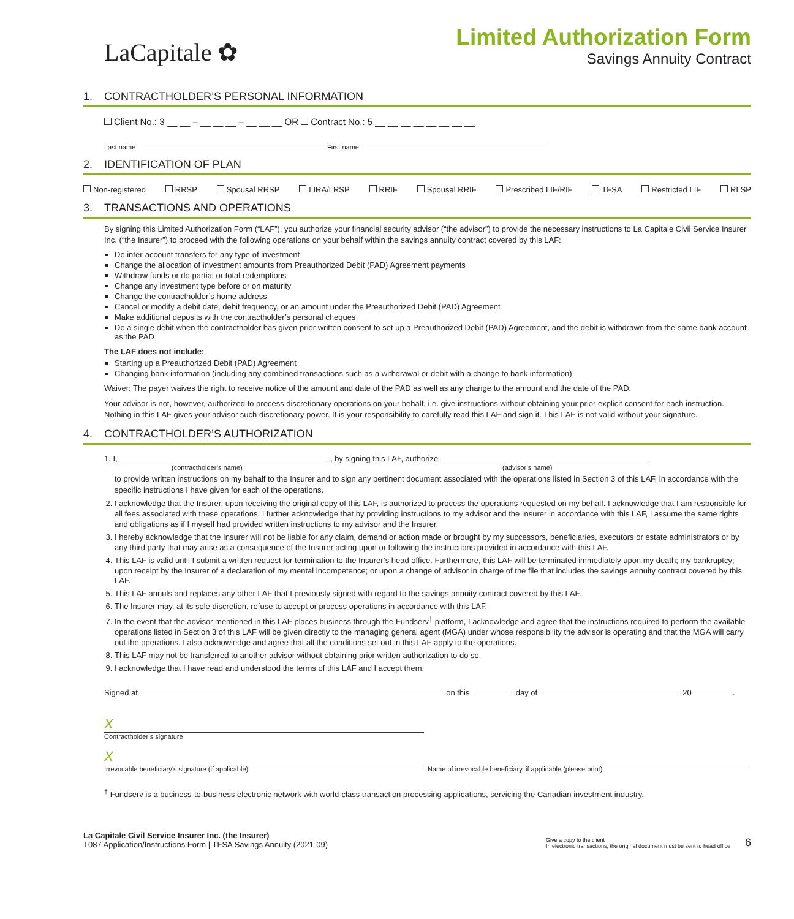LaCapitale ✿
Limited Authorization Form
Savings Annuity Contract
1. CONTRACTHOLDER’S PERSONAL INFORMATION
Client No.: 3 __ __ – __ __ __ – __ __ __ OR Contract No.: 5 __ __ __ __ __ __ __ __
Last name First name
2. IDENTIFICATION OF PLAN
Non-registered RRSP Spousal RRSP LIRA/LRSP RRIF Spousal RRIF Prescribed LIF/RIF TFSA Restricted LIF RLSP
3. TRANSACTIONS AND OPERATIONS
By signing this Limited Authorization Form (“LAF”), you authorize your financial security advisor (“the advisor”) to provide the necessary instructions to La Capitale Civil Service Insurer Inc. (“the Insurer”) to proceed with the following operations on your behalf within the savings annuity contract covered by this LAF:
Do inter-account transfers for any type of investment
Change the allocation of investment amounts from Preauthorized Debit (PAD) Agreement payments
Withdraw funds or do partial or total redemptions
Change any investment type before or on maturity
Change the contractholder’s home address
Cancel or modify a debit date, debit frequency, or an amount under the Preauthorized Debit (PAD) Agreement
Make additional deposits with the contractholder’s personal cheques
Do a single debit when the contractholder has given prior written consent to set up a Preauthorized Debit (PAD) Agreement, and the debit is withdrawn from the same bank account as the PAD
The LAF does not include:
Starting up a Preauthorized Debit (PAD) Agreement
Changing bank information (including any combined transactions such as a withdrawal or debit with a change to bank information)
Waiver: The payer waives the right to receive notice of the amount and date of the PAD as well as any change to the amount and the date of the PAD.
Your advisor is not, however, authorized to process discretionary operations on your behalf, i.e. give instructions without obtaining your prior explicit consent for each instruction. Nothing in this LAF gives your advisor such discretionary power. It is your responsibility to carefully read this LAF and sign it. This LAF is not valid without your signature.
4. CONTRACTHOLDER’S AUTHORIZATION
1. I, , by signing this LAF, authorize
(contractholder’s name) (advisor’s name)
to provide written instructions on my behalf to the Insurer and to sign any pertinent document associated with the operations listed in Section 3 of this LAF, in accordance with the specific instructions I have given for each of the operations.
2. I acknowledge that the Insurer, upon receiving the original copy of this LAF, is authorized to process the operations requested on my behalf. I acknowledge that I am responsible for all fees associated with these operations. I further acknowledge that by providing instructions to my advisor and the Insurer in accordance with this LAF, I assume the same rights and obligations as if I myself had provided written instructions to my advisor and the Insurer.
3. I hereby acknowledge that the Insurer will not be liable for any claim, demand or action made or brought by my successors, beneficiaries, executors or estate administrators or by any third party that may arise as a consequence of the Insurer acting upon or following the instructions provided in accordance with this LAF.
4. This LAF is valid until I submit a written request for termination to the Insurer’s head office. Furthermore, this LAF will be terminated immediately upon my death; my bankruptcy; upon receipt by the Insurer of a declaration of my mental incompetence; or upon a change of advisor in charge of the file that includes the savings annuity contract covered by this LAF.
5. This LAF annuls and replaces any other LAF that I previously signed with regard to the savings annuity contract covered by this LAF.
6. The Insurer may, at its sole discretion, refuse to accept or process operations in accordance with this LAF.
7. In the event that the advisor mentioned in this LAF places business through the Fundserv<sup>†</sup> platform, I acknowledge and agree that the instructions required to perform the available operations listed in Section 3 of this LAF will be given directly to the managing general agent (MGA) under whose responsibility the advisor is operating and that the MGA will carry out the operations. I also acknowledge and agree that all the conditions set out in this LAF apply to the operations.
8. This LAF may not be transferred to another advisor without obtaining prior written authorization to do so.
9. I acknowledge that I have read and understood the terms of this LAF and I accept them.
Signed at on this day of 20 .
X
Contractholder’s signature
X
Irrevocable beneficiary’s signature (if applicable) Name of irrevocable beneficiary, if applicable (please print)
<sup>†</sup> Fundserv is a business-to-business electronic network with world-class transaction processing applications, servicing the Canadian investment industry.
La Capitale Civil Service Insurer Inc. (the Insurer)
T087 Application/Instructions Form | TFSA Savings Annuity (2021-09)
Give a copy to the client
In electronic transactions, the original document must be sent to head office
6